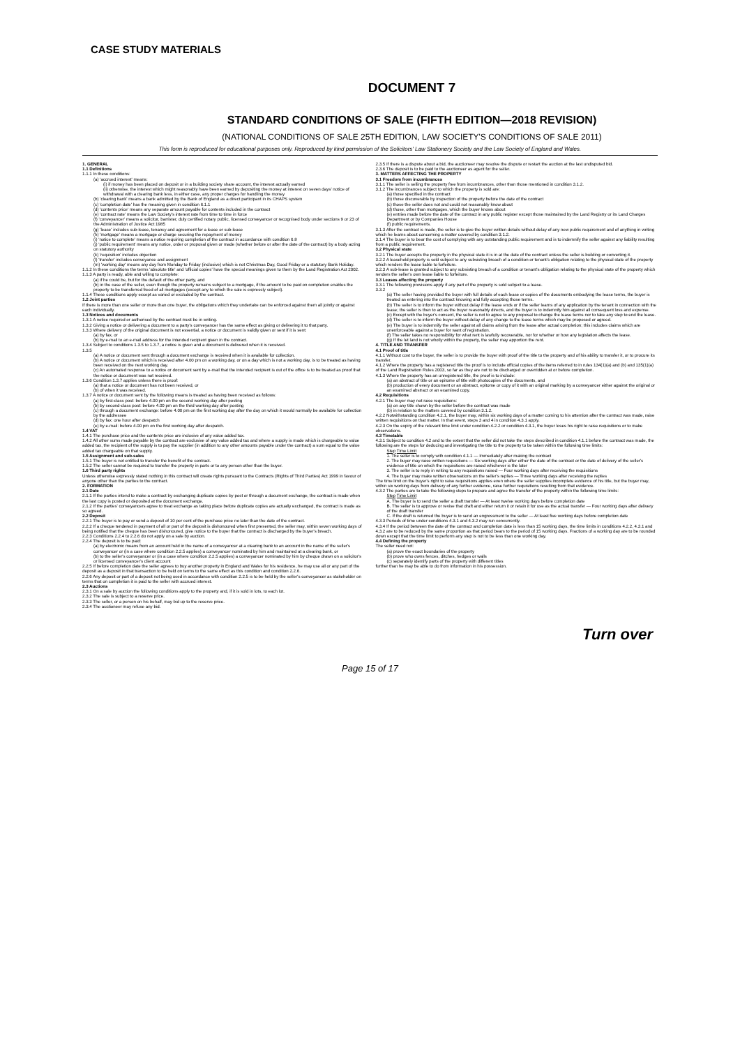CASE STUDY MATERIALS
DOCUMENT 7
STANDARD CONDITIONS OF SALE (FIFTH EDITION—2018 REVISION)
(NATIONAL CONDITIONS OF SALE 25TH EDITION, LAW SOCIETY'S CONDITIONS OF SALE 2011)
This form is reproduced for educational purposes only. Reproduced by kind permission of the Solicitors' Law Stationery Society and the Law Society of England and Wales.
1. GENERAL
1.1 Definitions
1.1.1 In these conditions:
(a) 'accrued interest' means:
(i) if money has been placed on deposit or in a building society share account, the interest actually earned
(ii) otherwise, the interest which might reasonably have been earned by depositing the money at interest on seven days' notice of withdrawal with a clearing bank less, in either case, any proper charges for handling the money
(b) 'clearing bank' means a bank admitted by the Bank of England as a direct participant in its CHAPS system
(c) 'completion date' has the meaning given in condition 6.1.1
(d) 'contents price' means any separate amount payable for contents included in the contract
(e) 'contract rate' means the Law Society's interest rate from time to time in force
(f) 'conveyancer' means a solicitor, barrister, duly certified notary public, licensed conveyancer or recognised body under sections 9 or 23 of the Administration of Justice Act 1985
(g) 'lease' includes sub-lease, tenancy and agreement for a lease or sub-lease
(h) 'mortgage' means a mortgage or charge securing the repayment of money
(i) 'notice to complete' means a notice requiring completion of the contract in accordance with condition 6.8
(j) 'public requirement' means any notice, order or proposal given or made (whether before or after the date of the contract) by a body acting on statutory authority
(k) 'requisition' includes objection
(l) 'transfer' includes conveyance and assignment
(m) 'working day' means any day from Monday to Friday (inclusive) which is not Christmas Day, Good Friday or a statutory Bank Holiday.
1.1.2 In these conditions the terms 'absolute title' and 'official copies' have the special meanings given to them by the Land Registration Act 2002.
1.1.3 A party is ready, able and willing to complete:
(a) if he could be, but for the default of the other party, and
(b) in the case of the seller, even though the property remains subject to a mortgage, if the amount to be paid on completion enables the property to be transferred freed of all mortgages (except any to which the sale is expressly subject).
1.1.4 These conditions apply except as varied or excluded by the contract.
1.2 Joint parties
If there is more than one seller or more than one buyer, the obligations which they undertake can be enforced against them all jointly or against each individually.
1.3 Notices and documents
1.3.1 A notice required or authorised by the contract must be in writing.
1.3.2 Giving a notice or delivering a document to a party's conveyancer has the same effect as giving or delivering it to that party.
1.3.3 Where delivery of the original document is not essential, a notice or document is validly given or sent if it is sent:
(a) by fax, or
(b) by e-mail to an e-mail address for the intended recipient given in the contract.
1.3.4 Subject to conditions 1.3.5 to 1.3.7, a notice is given and a document is delivered when it is received.
1.3.5
(a) A notice or document sent through a document exchange is received when it is available for collection.
(b) A notice or document which is received after 4.00 pm on a working day, or on a day which is not a working day, is to be treated as having been received on the next working day.
(c) An automated response to a notice or document sent by e-mail that the intended recipient is out of the office is to be treated as proof that the notice or document was not received.
1.3.6 Condition 1.3.7 applies unless there is proof:
(a) that a notice or document has not been received, or
(b) of when it was received.
1.3.7 A notice or document sent by the following means is treated as having been received as follows:
(a) by first-class post: before 4.00 pm on the second working day after posting
(b) by second-class post: before 4.00 pm on the third working day after posting
(c) through a document exchange: before 4.00 pm on the first working day after the day on which it would normally be available for collection by the addressee
(d) by fax: one hour after despatch
(e) by e-mail: before 4.00 pm on the first working day after despatch.
1.4 VAT
1.4.1 The purchase price and the contents price are inclusive of any value added tax.
1.4.2 All other sums made payable by the contract are exclusive of any value added tax and where a supply is made which is chargeable to value added tax, the recipient of the supply is to pay the supplier (in addition to any other amounts payable under the contract) a sum equal to the value added tax chargeable on that supply.
1.5 Assignment and sub-sales
1.5.1 The buyer is not entitled to transfer the benefit of the contract.
1.5.2 The seller cannot be required to transfer the property in parts or to any person other than the buyer.
1.6 Third party rights
Unless otherwise expressly stated nothing in this contract will create rights pursuant to the Contracts (Rights of Third Parties) Act 1999 in favour of anyone other than the parties to the contract.
2. FORMATION
2.1 Date
2.1.1 If the parties intend to make a contract by exchanging duplicate copies by post or through a document exchange, the contract is made when the last copy is posted or deposited at the document exchange.
2.1.2 If the parties' conveyancers agree to treat exchange as taking place before duplicate copies are actually exchanged, the contract is made as so agreed.
2.2 Deposit
2.2.1 The buyer is to pay or send a deposit of 10 per cent of the purchase price no later than the date of the contract.
2.2.2 If a cheque tendered in payment of all or part of the deposit is dishonoured when first presented, the seller may, within seven working days of being notified that the cheque has been dishonoured, give notice to the buyer that the contract is discharged by the buyer's breach.
2.2.3 Conditions 2.2.4 to 2.2.6 do not apply on a sale by auction.
2.2.4 The deposit is to be paid:
(a) by electronic means from an account held in the name of a conveyancer at a clearing bank to an account in the name of the seller's conveyancer or (in a case where condition 2.2.5 applies) a conveyancer nominated by him and maintained at a clearing bank, or
(b) to the seller's conveyancer or (in a case where condition 2.2.5 applies) a conveyancer nominated by him by cheque drawn on a solicitor's or licensed conveyancer's client account
2.2.5 If before completion date the seller agrees to buy another property in England and Wales for his residence, he may use all or any part of the deposit as a deposit in that transaction to be held on terms to the same effect as this condition and condition 2.2.6.
2.2.6 Any deposit or part of a deposit not being used in accordance with condition 2.2.5 is to be held by the seller's conveyancer as stakeholder on terms that on completion it is paid to the seller with accrued interest.
2.3 Auctions
2.3.1 On a sale by auction the following conditions apply to the property and, if it is sold in lots, to each lot.
2.3.2 The sale is subject to a reserve price.
2.3.3 The seller, or a person on his behalf, may bid up to the reserve price.
2.3.4 The auctioneer may refuse any bid.
2.3.5 If there is a dispute about a bid, the auctioneer may resolve the dispute or restart the auction at the last undisputed bid.
2.3.6 The deposit is to be paid to the auctioneer as agent for the seller.
3. MATTERS AFFECTING THE PROPERTY
3.1 Freedom from incumbrances
3.1.1 The seller is selling the property free from incumbrances, other than those mentioned in condition 3.1.2.
3.1.2 The incumbrances subject to which the property is sold are:
(a) those specified in the contract
(b) those discoverable by inspection of the property before the date of the contract
(c) those the seller does not and could not reasonably know about
(d) those, other than mortgages, which the buyer knows about
(e) entries made before the date of the contract in any public register except those maintained by the Land Registry or its Land Charges Department or by Companies House
(f) public requirements.
3.1.3 After the contract is made, the seller is to give the buyer written details without delay of any new public requirement and of anything in writing which he learns about concerning a matter covered by condition 3.1.2.
3.1.4 The buyer is to bear the cost of complying with any outstanding public requirement and is to indemnify the seller against any liability resulting from a public requirement.
3.2 Physical state
3.2.1 The buyer accepts the property in the physical state it is in at the date of the contract unless the seller is building or converting it.
3.2.2 A leasehold property is sold subject to any subsisting breach of a condition or tenant's obligation relating to the physical state of the property which renders the lease liable to forfeiture.
3.2.3 A sub-lease is granted subject to any subsisting breach of a condition or tenant's obligation relating to the physical state of the property which renders the seller's own lease liable to forfeiture.
3.3 Leases affecting the property
3.3.1 The following provisions apply if any part of the property is sold subject to a lease.
3.3.2
(a) The seller having provided the buyer with full details of each lease or copies of the documents embodying the lease terms, the buyer is treated as entering into the contract knowing and fully accepting those terms.
(b) The seller is to inform the buyer without delay if the lease ends or if the seller learns of any application by the tenant in connection with the lease; the seller is then to act as the buyer reasonably directs, and the buyer is to indemnify him against all consequent loss and expense.
(c) Except with the buyer's consent, the seller is not to agree to any proposal to change the lease terms nor to take any step to end the lease.
(d) The seller is to inform the buyer without delay of any change to the lease terms which may be proposed or agreed.
(e) The buyer is to indemnify the seller against all claims arising from the lease after actual completion; this includes claims which are unenforceable against a buyer for want of registration.
(f) The seller takes no responsibility for what rent is lawfully recoverable, nor for whether or how any legislation affects the lease.
(g) If the let land is not wholly within the property, the seller may apportion the rent.
4. TITLE AND TRANSFER
4.1 Proof of title
4.1.1 Without cost to the buyer, the seller is to provide the buyer with proof of the title to the property and of his ability to transfer it, or to procure its transfer.
4.1.2 Where the property has a registered title the proof is to include official copies of the items referred to in rules 134(1)(a) and (b) and 135(1)(a) of the Land Registration Rules 2003, so far as they are not to be discharged or overridden at or before completion.
4.1.3 Where the property has an unregistered title, the proof is to include:
(a) an abstract of title or an epitome of title with photocopies of the documents, and
(b) production of every document or an abstract, epitome or copy of it with an original marking by a conveyancer either against the original or an examined abstract or an examined copy.
4.2 Requisitions
4.2.1 The buyer may not raise requisitions:
(a) on any title shown by the seller before the contract was made
(b) in relation to the matters covered by condition 3.1.2.
4.2.2 Notwithstanding condition 4.2.1, the buyer may, within six working days of a matter coming to his attention after the contract was made, raise written requisitions on that matter. In that event, steps 3 and 4 in condition 4.3.1 apply.
4.2.3 On the expiry of the relevant time limit under condition 4.2.2 or condition 4.3.1, the buyer loses his right to raise requisitions or to make observations.
4.3 Timetable
4.3.1 Subject to condition 4.2 and to the extent that the seller did not take the steps described in condition 4.1.1 before the contract was made, the following are the steps for deducing and investigating the title to the property to be taken within the following time limits:
Step Time Limit
1. The seller is to comply with condition 4.1.1 — Immediately after making the contract
2. The buyer may raise written requisitions — Six working days after either the date of the contract or the date of delivery of the seller's evidence of title on which the requisitions are raised whichever is the later
3. The seller is to reply in writing to any requisitions raised — Four working days after receiving the requisitions
4. The buyer may make written observations on the seller's replies — Three working days after receiving the replies
The time limit on the buyer's right to raise requisitions applies even where the seller supplies incomplete evidence of his title, but the buyer may, within six working days from delivery of any further evidence, raise further requisitions resulting from that evidence.
4.3.2 The parties are to take the following steps to prepare and agree the transfer of the property within the following time limits:
Step Time Limit
A. The buyer is to send the seller a draft transfer — At least twelve working days before completion date
B. The seller is to approve or revise that draft and either return it or retain it for use as the actual transfer — Four working days after delivery of the draft transfer
C. If the draft is returned the buyer is to send an engrossment to the seller — At least five working days before completion date
4.3.3 Periods of time under conditions 4.3.1 and 4.3.2 may run concurrently.
4.3.4 If the period between the date of the contract and completion date is less than 15 working days, the time limits in conditions 4.2.2, 4.3.1 and 4.3.2 are to be reduced by the same proportion as that period bears to the period of 15 working days. Fractions of a working day are to be rounded down except that the time limit to perform any step is not to be less than one working day.
4.4 Defining the property
The seller need not:
(a) prove the exact boundaries of the property
(b) prove who owns fences, ditches, hedges or walls
(c) separately identify parts of the property with different titles
further than he may be able to do from information in his possession.
Turn over
Page 15 of 17